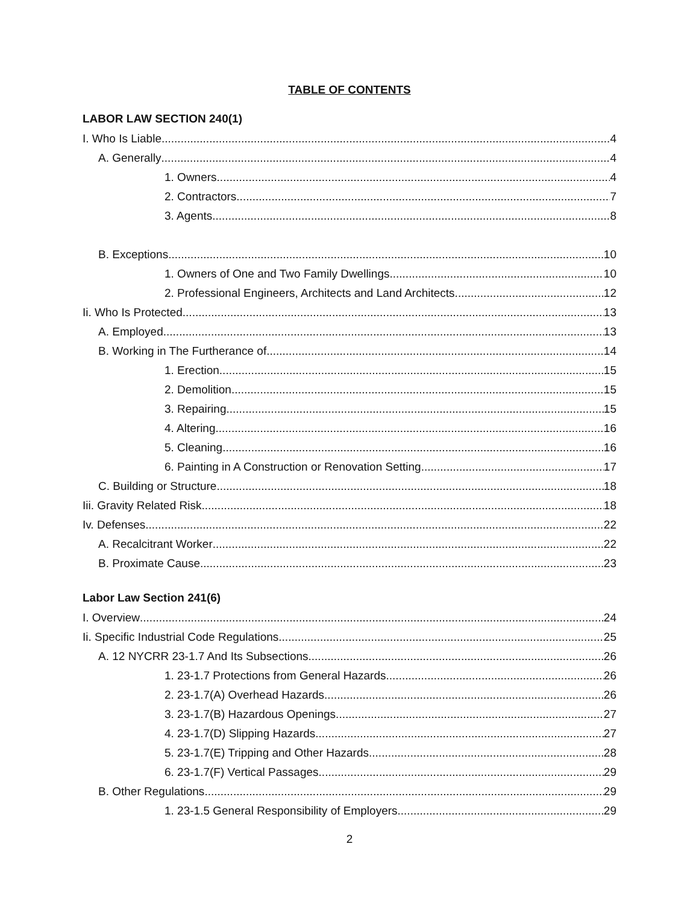TABLE OF CONTENTS
LABOR LAW SECTION 240(1)
I. Who Is Liable 4
A. Generally 4
1. Owners 4
2. Contractors 7
3. Agents 8
B. Exceptions 10
1. Owners of One and Two Family Dwellings 10
2. Professional Engineers, Architects and Land Architects 12
Ii. Who Is Protected 13
A. Employed 13
B. Working in The Furtherance of 14
1. Erection 15
2. Demolition 15
3. Repairing 15
4. Altering 16
5. Cleaning 16
6. Painting in A Construction or Renovation Setting 17
C. Building or Structure 18
Iii. Gravity Related Risk 18
Iv. Defenses 22
A. Recalcitrant Worker 22
B. Proximate Cause 23
Labor Law Section 241(6)
I. Overview 24
Ii. Specific Industrial Code Regulations 25
A. 12 NYCRR 23-1.7 And Its Subsections 26
1. 23-1.7 Protections from General Hazards 26
2. 23-1.7(A) Overhead Hazards 26
3. 23-1.7(B) Hazardous Openings 27
4. 23-1.7(D) Slipping Hazards 27
5. 23-1.7(E) Tripping and Other Hazards 28
6. 23-1.7(F) Vertical Passages 29
B. Other Regulations 29
1. 23-1.5 General Responsibility of Employers 29
2